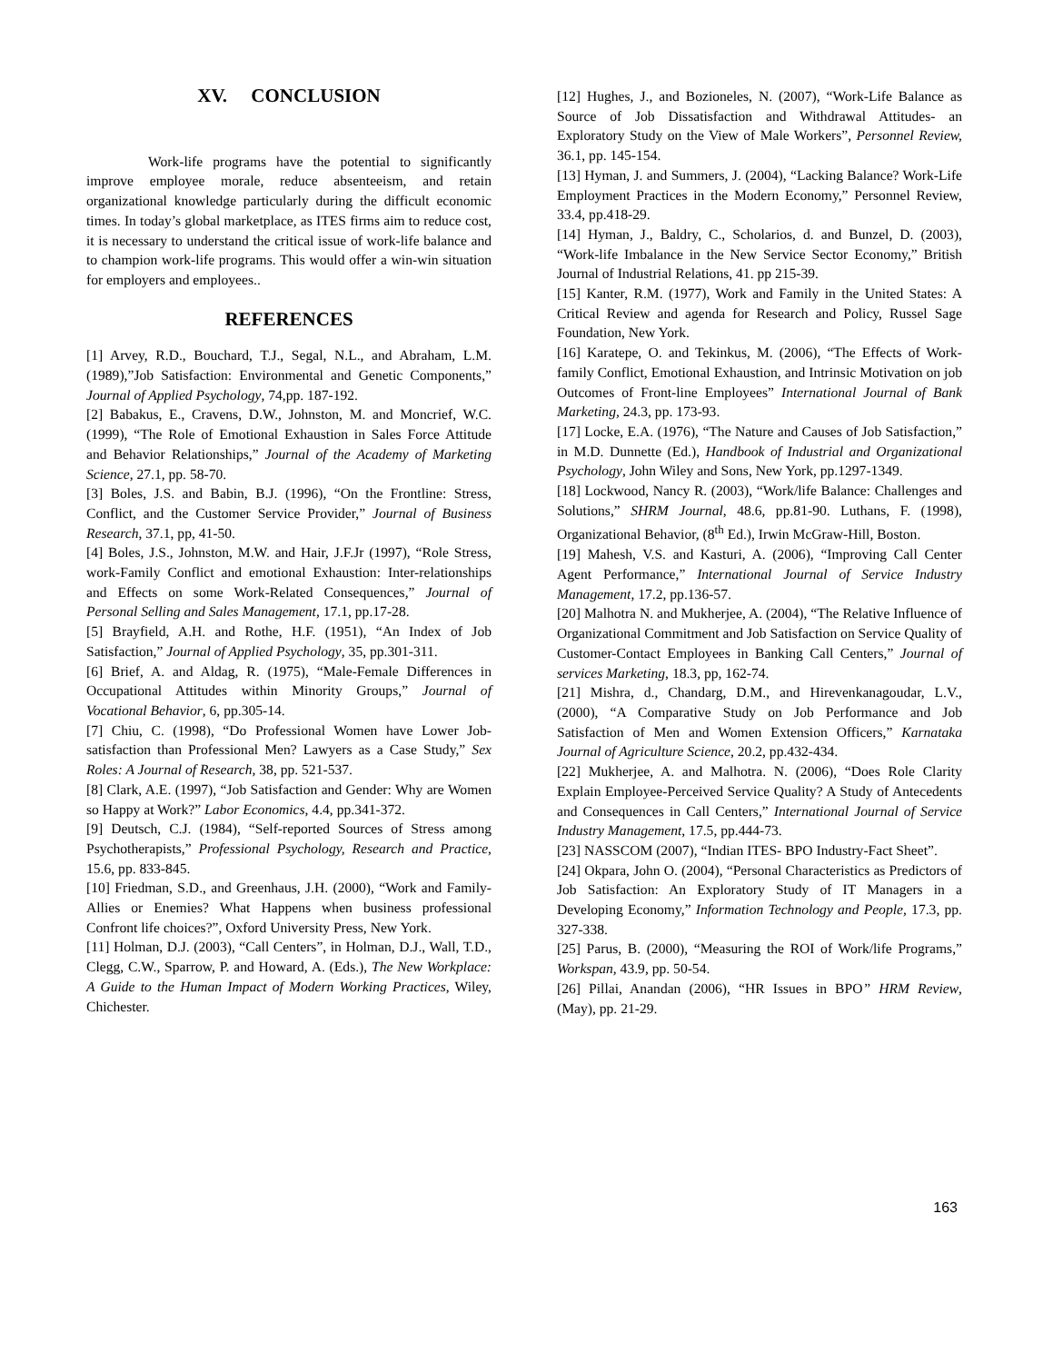XV. CONCLUSION
Work-life programs have the potential to significantly improve employee morale, reduce absenteeism, and retain organizational knowledge particularly during the difficult economic times. In today’s global marketplace, as ITES firms aim to reduce cost, it is necessary to understand the critical issue of work-life balance and to champion work-life programs. This would offer a win-win situation for employers and employees..
REFERENCES
[1] Arvey, R.D., Bouchard, T.J., Segal, N.L., and Abraham, L.M.(1989),”Job Satisfaction: Environmental and Genetic Components,” Journal of Applied Psychology, 74,pp. 187-192.
[2] Babakus, E., Cravens, D.W., Johnston, M. and Moncrief, W.C.(1999), “The Role of Emotional Exhaustion in Sales Force Attitude and Behavior Relationships,” Journal of the Academy of Marketing Science, 27.1, pp. 58-70.
[3] Boles, J.S. and Babin, B.J. (1996), “On the Frontline: Stress, Conflict, and the Customer Service Provider,” Journal of Business Research, 37.1, pp, 41-50.
[4] Boles, J.S., Johnston, M.W. and Hair, J.F.Jr (1997), “Role Stress, work-Family Conflict and emotional Exhaustion: Inter-relationships and Effects on some Work-Related Consequences,” Journal of Personal Selling and Sales Management, 17.1, pp.17-28.
[5] Brayfield, A.H. and Rothe, H.F. (1951), “An Index of Job Satisfaction,” Journal of Applied Psychology, 35, pp.301-311.
[6] Brief, A. and Aldag, R. (1975), “Male-Female Differences in Occupational Attitudes within Minority Groups,” Journal of Vocational Behavior, 6, pp.305-14.
[7] Chiu, C. (1998), “Do Professional Women have Lower Job-satisfaction than Professional Men? Lawyers as a Case Study,” Sex Roles: A Journal of Research, 38, pp. 521-537.
[8] Clark, A.E. (1997), “Job Satisfaction and Gender: Why are Women so Happy at Work?” Labor Economics, 4.4, pp.341-372.
[9] Deutsch, C.J. (1984), “Self-reported Sources of Stress among Psychotherapists,” Professional Psychology, Research and Practice, 15.6, pp. 833-845.
[10] Friedman, S.D., and Greenhaus, J.H. (2000), “Work and Family-Allies or Enemies? What Happens when business professional Confront life choices?”, Oxford University Press, New York.
[11] Holman, D.J. (2003), “Call Centers”, in Holman, D.J., Wall, T.D., Clegg, C.W., Sparrow, P. and Howard, A. (Eds.), The New Workplace: A Guide to the Human Impact of Modern Working Practices, Wiley, Chichester.
[12] Hughes, J., and Bozioneles, N. (2007), “Work-Life Balance as Source of Job Dissatisfaction and Withdrawal Attitudes- an Exploratory Study on the View of Male Workers”, Personnel Review, 36.1, pp. 145-154.
[13] Hyman, J. and Summers, J. (2004), “Lacking Balance? Work-Life Employment Practices in the Modern Economy,” Personnel Review, 33.4, pp.418-29.
[14] Hyman, J., Baldry, C., Scholarios, d. and Bunzel, D. (2003), “Work-life Imbalance in the New Service Sector Economy,” British Journal of Industrial Relations, 41. pp 215-39.
[15] Kanter, R.M. (1977), Work and Family in the United States: A Critical Review and agenda for Research and Policy, Russel Sage Foundation, New York.
[16] Karatepe, O. and Tekinkus, M. (2006), “The Effects of Work-family Conflict, Emotional Exhaustion, and Intrinsic Motivation on job Outcomes of Front-line Employees” International Journal of Bank Marketing, 24.3, pp. 173-93.
[17] Locke, E.A. (1976), “The Nature and Causes of Job Satisfaction,” in M.D. Dunnette (Ed.), Handbook of Industrial and Organizational Psychology, John Wiley and Sons, New York, pp.1297-1349.
[18] Lockwood, Nancy R. (2003), “Work/life Balance: Challenges and Solutions,” SHRM Journal, 48.6, pp.81-90. Luthans, F. (1998), Organizational Behavior, (8<sup>th</sup> Ed.), Irwin McGraw-Hill, Boston.
[19] Mahesh, V.S. and Kasturi, A. (2006), “Improving Call Center Agent Performance,” International Journal of Service Industry Management, 17.2, pp.136-57.
[20] Malhotra N. and Mukherjee, A. (2004), “The Relative Influence of Organizational Commitment and Job Satisfaction on Service Quality of Customer-Contact Employees in Banking Call Centers,” Journal of services Marketing, 18.3, pp, 162-74.
[21] Mishra, d., Chandarg, D.M., and Hirevenkanagoudar, L.V., (2000), “A Comparative Study on Job Performance and Job Satisfaction of Men and Women Extension Officers,” Karnataka Journal of Agriculture Science, 20.2, pp.432-434.
[22] Mukherjee, A. and Malhotra. N. (2006), “Does Role Clarity Explain Employee-Perceived Service Quality? A Study of Antecedents and Consequences in Call Centers,” International Journal of Service Industry Management, 17.5, pp.444-73.
[23] NASSCOM (2007), “Indian ITES- BPO Industry-Fact Sheet”.
[24] Okpara, John O. (2004), “Personal Characteristics as Predictors of Job Satisfaction: An Exploratory Study of IT Managers in a Developing Economy,” Information Technology and People, 17.3, pp. 327-338.
[25] Parus, B. (2000), “Measuring the ROI of Work/life Programs,” Workspan, 43.9, pp. 50-54.
[26] Pillai, Anandan (2006), “HR Issues in BPO” HRM Review, (May), pp. 21-29.
163